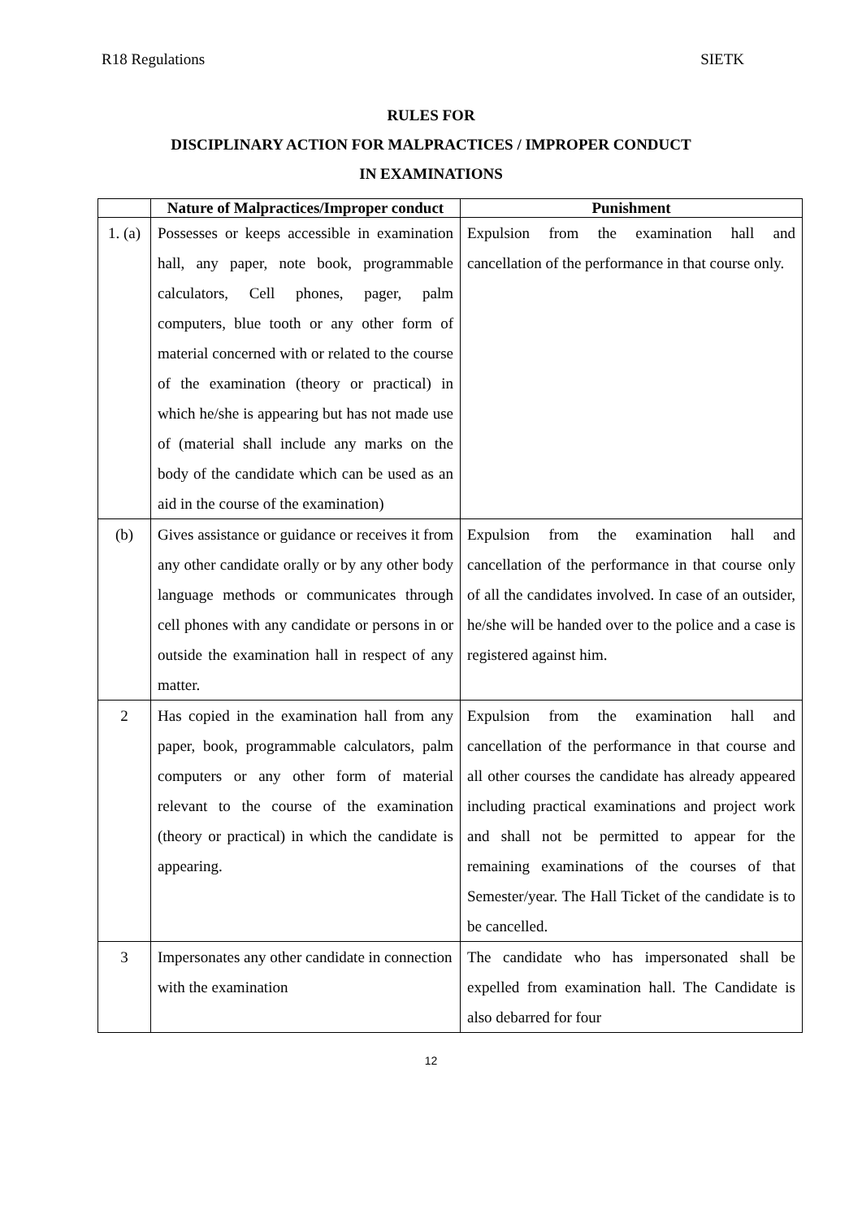R18 Regulations SIETK
RULES FOR
DISCIPLINARY ACTION FOR MALPRACTICES / IMPROPER CONDUCT
IN EXAMINATIONS
| | Nature of Malpractices/Improper conduct | Punishment |
| --- | --- | --- |
| 1. (a) | Possesses or keeps accessible in examination hall, any paper, note book, programmable calculators, Cell phones, pager, palm computers, blue tooth or any other form of material concerned with or related to the course of the examination (theory or practical) in which he/she is appearing but has not made use of (material shall include any marks on the body of the candidate which can be used as an aid in the course of the examination) | Expulsion from the examination hall and cancellation of the performance in that course only. |
| (b) | Gives assistance or guidance or receives it from any other candidate orally or by any other body language methods or communicates through cell phones with any candidate or persons in or outside the examination hall in respect of any matter. | Expulsion from the examination hall and cancellation of the performance in that course only of all the candidates involved. In case of an outsider, he/she will be handed over to the police and a case is registered against him. |
| 2 | Has copied in the examination hall from any paper, book, programmable calculators, palm computers or any other form of material relevant to the course of the examination (theory or practical) in which the candidate is appearing. | Expulsion from the examination hall and cancellation of the performance in that course and all other courses the candidate has already appeared including practical examinations and project work and shall not be permitted to appear for the remaining examinations of the courses of that Semester/year. The Hall Ticket of the candidate is to be cancelled. |
| 3 | Impersonates any other candidate in connection with the examination | The candidate who has impersonated shall be expelled from examination hall. The Candidate is also debarred for four |
12